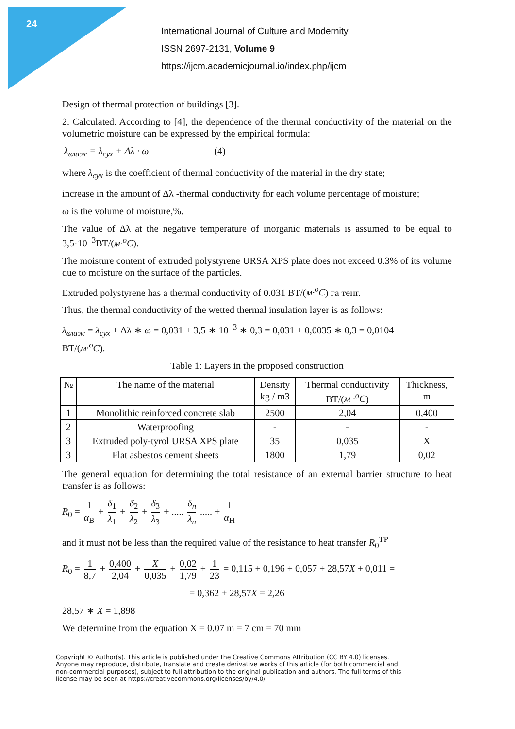24
International Journal of Culture and Modernity
ISSN 2697-2131, Volume 9
https://ijcm.academicjournal.io/index.php/ijcm
Design of thermal protection of buildings [3].
2. Calculated. According to [4], the dependence of the thermal conductivity of the material on the volumetric moisture can be expressed by the empirical formula:
λ<sub>влаж</sub> = λ<sub>сух</sub> + Δλ · ω (4)
where λ<sub>сух</sub> is the coefficient of thermal conductivity of the material in the dry state;
increase in the amount of Δλ -thermal conductivity for each volume percentage of moisture;
ω is the volume of moisture,%.
The value of Δλ at the negative temperature of inorganic materials is assumed to be equal to 3,5·10<sup>−3</sup>ВТ/(м·<sup>o</sup>C).
The moisture content of extruded polystyrene URSA XPS plate does not exceed 0.3% of its volume due to moisture on the surface of the particles.
Extruded polystyrene has a thermal conductivity of 0.031 ВТ/(м·<sup>o</sup>C) га тенг.
Thus, the thermal conductivity of the wetted thermal insulation layer is as follows:
λ<sub>влаж</sub> = λ<sub>сух</sub> + Δλ ∗ ω = 0,031 + 3,5 ∗ 10<sup>−3</sup> ∗ 0,3 = 0,031 + 0,0035 ∗ 0,3 = 0,0104
ВТ/(м·<sup>o</sup>C).
Table 1: Layers in the proposed construction
| № | The name of the material | Density kg / m3 | Thermal conductivity ВТ/( м ·<sup>o</sup>C ) | Thickness, m |
| --- | --- | --- | --- | --- |
| 1 | Monolithic reinforced concrete slab | 2500 | 2,04 | 0,400 |
| 2 | Waterproofing | - | - | - |
| 3 | Extruded poly-tyrol URSA XPS plate | 35 | 0,035 | X |
| 3 | Flat asbestos cement sheets | 1800 | 1,79 | 0,02 |
The general equation for determining the total resistance of an external barrier structure to heat transfer is as follows:
R<sub>0</sub> = 1 α<sub>В</sub> + δ<sub>1</sub> λ<sub>1</sub> + δ<sub>2</sub> λ<sub>2</sub> + δ<sub>3</sub> λ<sub>3</sub> + ..... δ<sub>n</sub> λ<sub>n</sub> ..... + 1 α<sub>Н</sub>
and it must not be less than the required value of the resistance to heat transfer R<sub>0</sub><sup>ТР</sup>
R<sub>0</sub> = 1 8,7 + 0,400 2,04 + X 0,035 + 0,02 1,79 + 1 23 = 0,115 + 0,196 + 0,057 + 28,57X + 0,011 =
= 0,362 + 28,57X = 2,26
28,57 ∗ X = 1,898
We determine from the equation X = 0.07 m = 7 cm = 70 mm
Copyright © Author(s). This article is published under the Creative Commons Attribution (CC BY 4.0) licenses. Anyone may reproduce, distribute, translate and create derivative works of this article (for both commercial and non-commercial purposes), subject to full attribution to the original publication and authors. The full terms of this license may be seen at https://creativecommons.org/licenses/by/4.0/